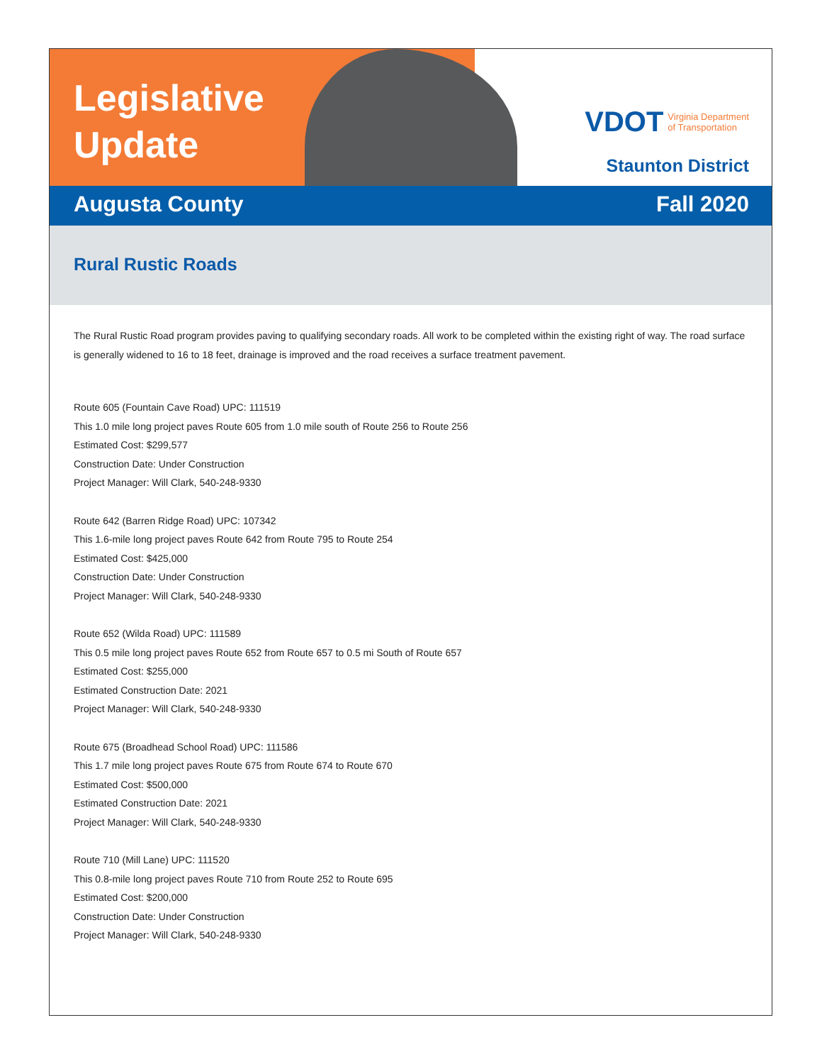Legislative Update
VDOT Virginia Department
of Transportation
Staunton District
Augusta County Fall 2020
Rural Rustic Roads
The Rural Rustic Road program provides paving to qualifying secondary roads. All work to be completed within the existing right of way. The road surface is generally widened to 16 to 18 feet, drainage is improved and the road receives a surface treatment pavement.
Route 605 (Fountain Cave Road) UPC: 111519
This 1.0 mile long project paves Route 605 from 1.0 mile south of Route 256 to Route 256
Estimated Cost: $299,577
Construction Date: Under Construction
Project Manager: Will Clark, 540-248-9330
Route 642 (Barren Ridge Road) UPC: 107342
This 1.6-mile long project paves Route 642 from Route 795 to Route 254
Estimated Cost: $425,000
Construction Date: Under Construction
Project Manager: Will Clark, 540-248-9330
Route 652 (Wilda Road) UPC: 111589
This 0.5 mile long project paves Route 652 from Route 657 to 0.5 mi South of Route 657
Estimated Cost: $255,000
Estimated Construction Date: 2021
Project Manager: Will Clark, 540-248-9330
Route 675 (Broadhead School Road) UPC: 111586
This 1.7 mile long project paves Route 675 from Route 674 to Route 670
Estimated Cost: $500,000
Estimated Construction Date: 2021
Project Manager: Will Clark, 540-248-9330
Route 710 (Mill Lane) UPC: 111520
This 0.8-mile long project paves Route 710 from Route 252 to Route 695
Estimated Cost: $200,000
Construction Date: Under Construction
Project Manager: Will Clark, 540-248-9330